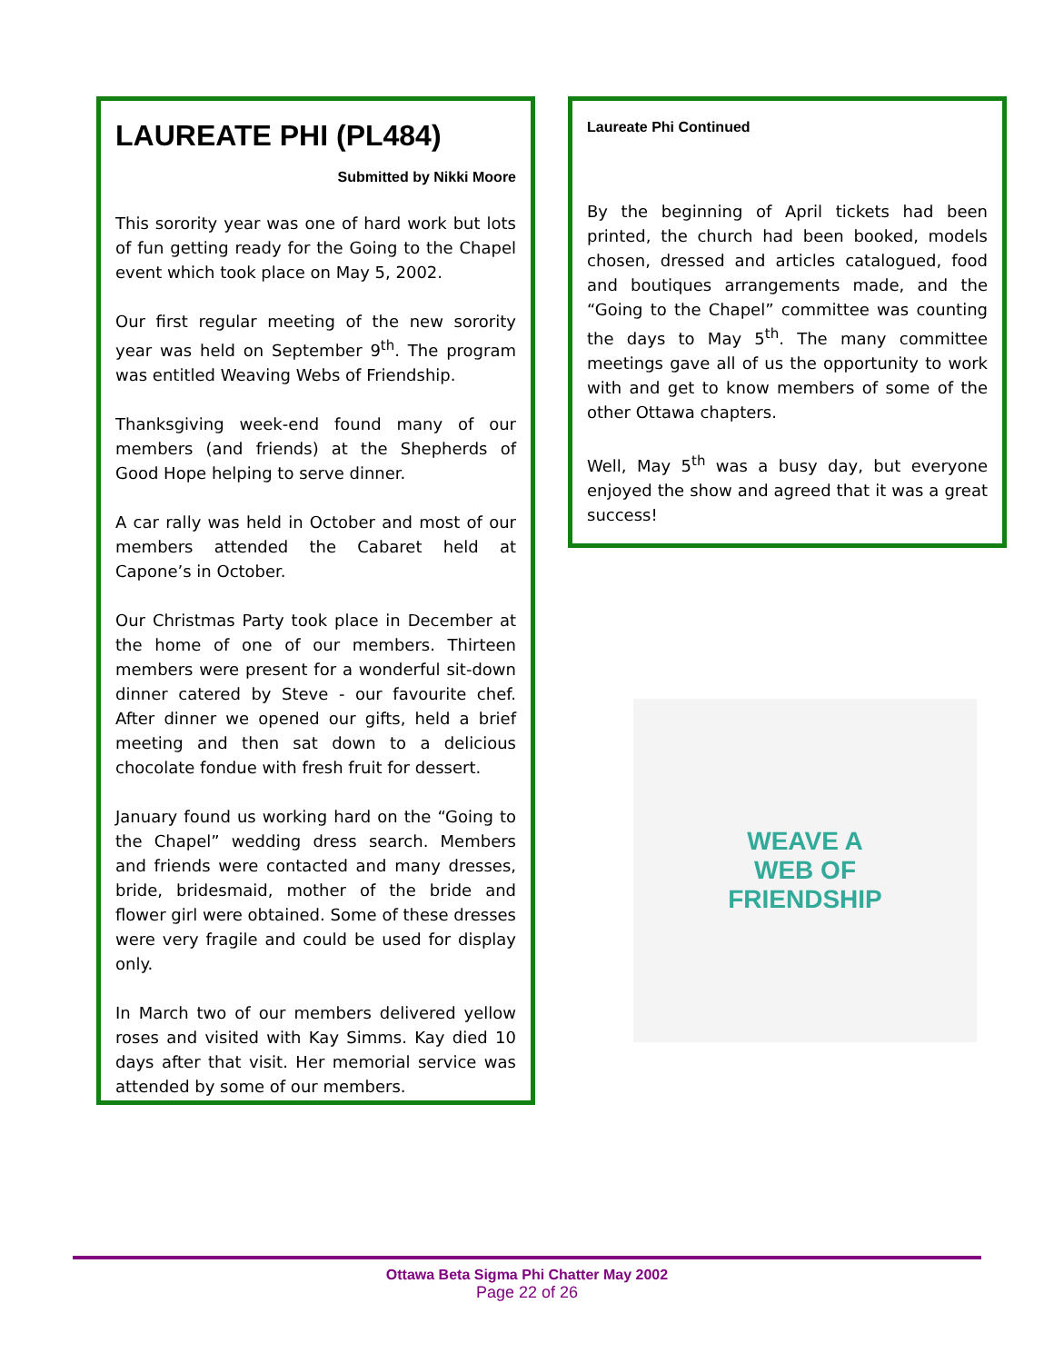LAUREATE PHI (PL484)
Submitted by Nikki Moore
This sorority year was one of hard work but lots of fun getting ready for the Going to the Chapel event which took place on May 5, 2002.
Our first regular meeting of the new sorority year was held on September 9<sup>th</sup>. The program was entitled Weaving Webs of Friendship.
Thanksgiving week-end found many of our members (and friends) at the Shepherds of Good Hope helping to serve dinner.
A car rally was held in October and most of our members attended the Cabaret held at Capone’s in October.
Our Christmas Party took place in December at the home of one of our members. Thirteen members were present for a wonderful sit-down dinner catered by Steve - our favourite chef. After dinner we opened our gifts, held a brief meeting and then sat down to a delicious chocolate fondue with fresh fruit for dessert.
January found us working hard on the “Going to the Chapel” wedding dress search. Members and friends were contacted and many dresses, bride, bridesmaid, mother of the bride and flower girl were obtained. Some of these dresses were very fragile and could be used for display only.
In March two of our members delivered yellow roses and visited with Kay Simms. Kay died 10 days after that visit. Her memorial service was attended by some of our members.
Laureate Phi Continued
By the beginning of April tickets had been printed, the church had been booked, models chosen, dressed and articles catalogued, food and boutiques arrangements made, and the “Going to the Chapel” committee was counting the days to May 5<sup>th</sup>. The many committee meetings gave all of us the opportunity to work with and get to know members of some of the other Ottawa chapters.
Well, May 5<sup>th</sup> was a busy day, but everyone enjoyed the show and agreed that it was a great success!
WEAVE A
WEB OF
FRIENDSHIP
Ottawa Beta Sigma Phi Chatter May 2002
Page 22 of 26